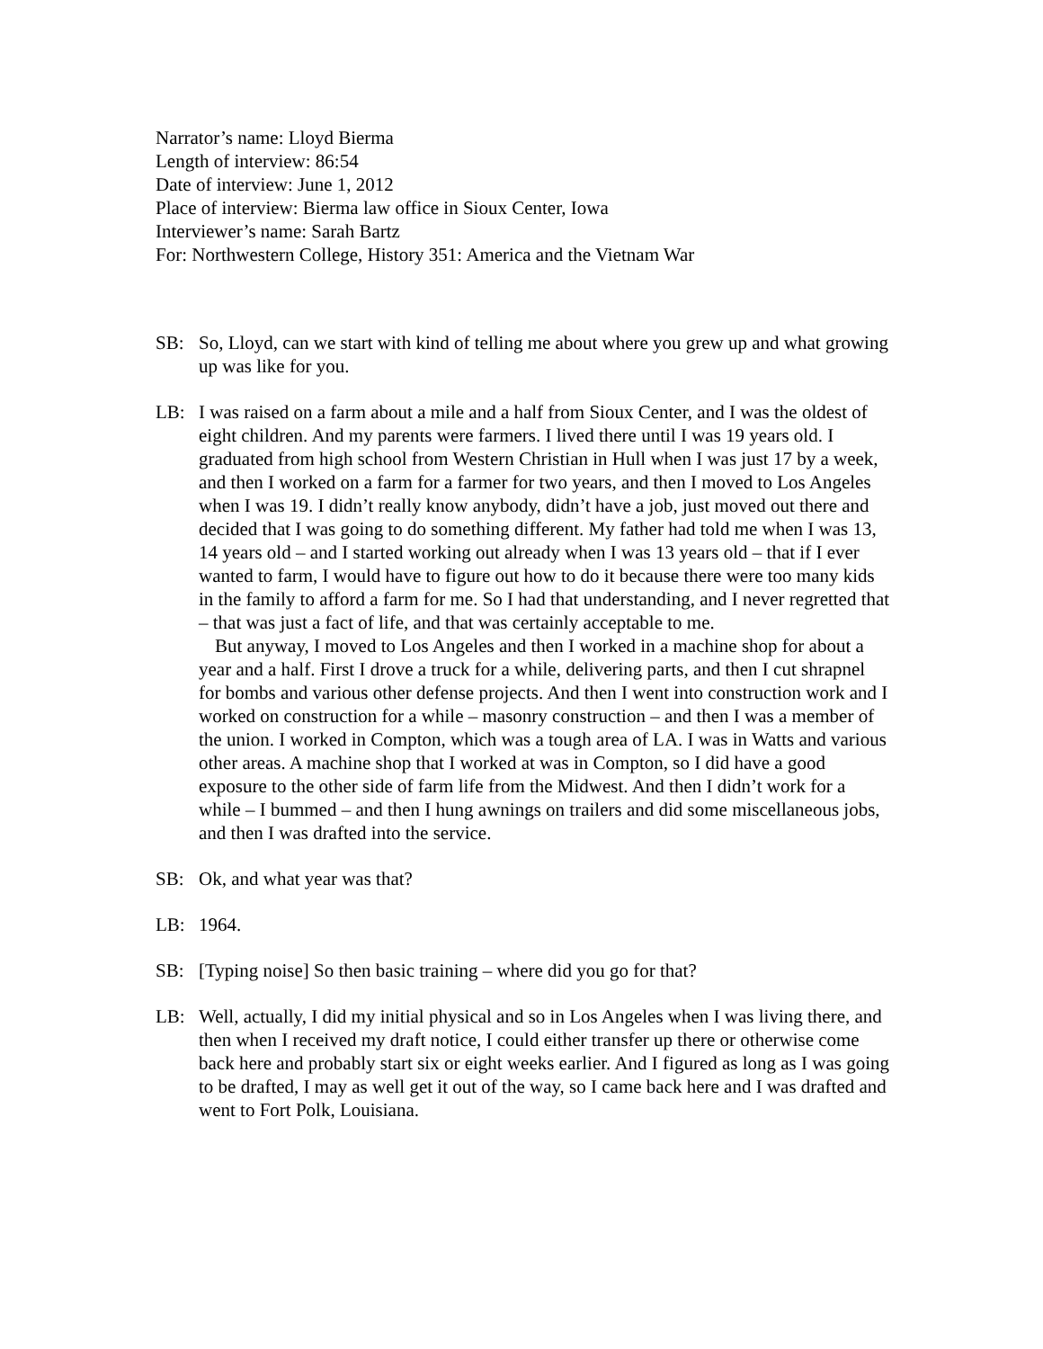Narrator’s name: Lloyd Bierma
Length of interview: 86:54
Date of interview: June 1, 2012
Place of interview: Bierma law office in Sioux Center, Iowa
Interviewer’s name: Sarah Bartz
For: Northwestern College, History 351: America and the Vietnam War
SB: So, Lloyd, can we start with kind of telling me about where you grew up and what growing up was like for you.
LB: I was raised on a farm about a mile and a half from Sioux Center, and I was the oldest of eight children. And my parents were farmers. I lived there until I was 19 years old. I graduated from high school from Western Christian in Hull when I was just 17 by a week, and then I worked on a farm for a farmer for two years, and then I moved to Los Angeles when I was 19. I didn’t really know anybody, didn’t have a job, just moved out there and decided that I was going to do something different. My father had told me when I was 13, 14 years old – and I started working out already when I was 13 years old – that if I ever wanted to farm, I would have to figure out how to do it because there were too many kids in the family to afford a farm for me. So I had that understanding, and I never regretted that – that was just a fact of life, and that was certainly acceptable to me.
But anyway, I moved to Los Angeles and then I worked in a machine shop for about a year and a half. First I drove a truck for a while, delivering parts, and then I cut shrapnel for bombs and various other defense projects. And then I went into construction work and I worked on construction for a while – masonry construction – and then I was a member of the union. I worked in Compton, which was a tough area of LA. I was in Watts and various other areas. A machine shop that I worked at was in Compton, so I did have a good exposure to the other side of farm life from the Midwest. And then I didn’t work for a while – I bummed – and then I hung awnings on trailers and did some miscellaneous jobs, and then I was drafted into the service.
SB: Ok, and what year was that?
LB: 1964.
SB: [Typing noise] So then basic training – where did you go for that?
LB: Well, actually, I did my initial physical and so in Los Angeles when I was living there, and then when I received my draft notice, I could either transfer up there or otherwise come back here and probably start six or eight weeks earlier. And I figured as long as I was going to be drafted, I may as well get it out of the way, so I came back here and I was drafted and went to Fort Polk, Louisiana.